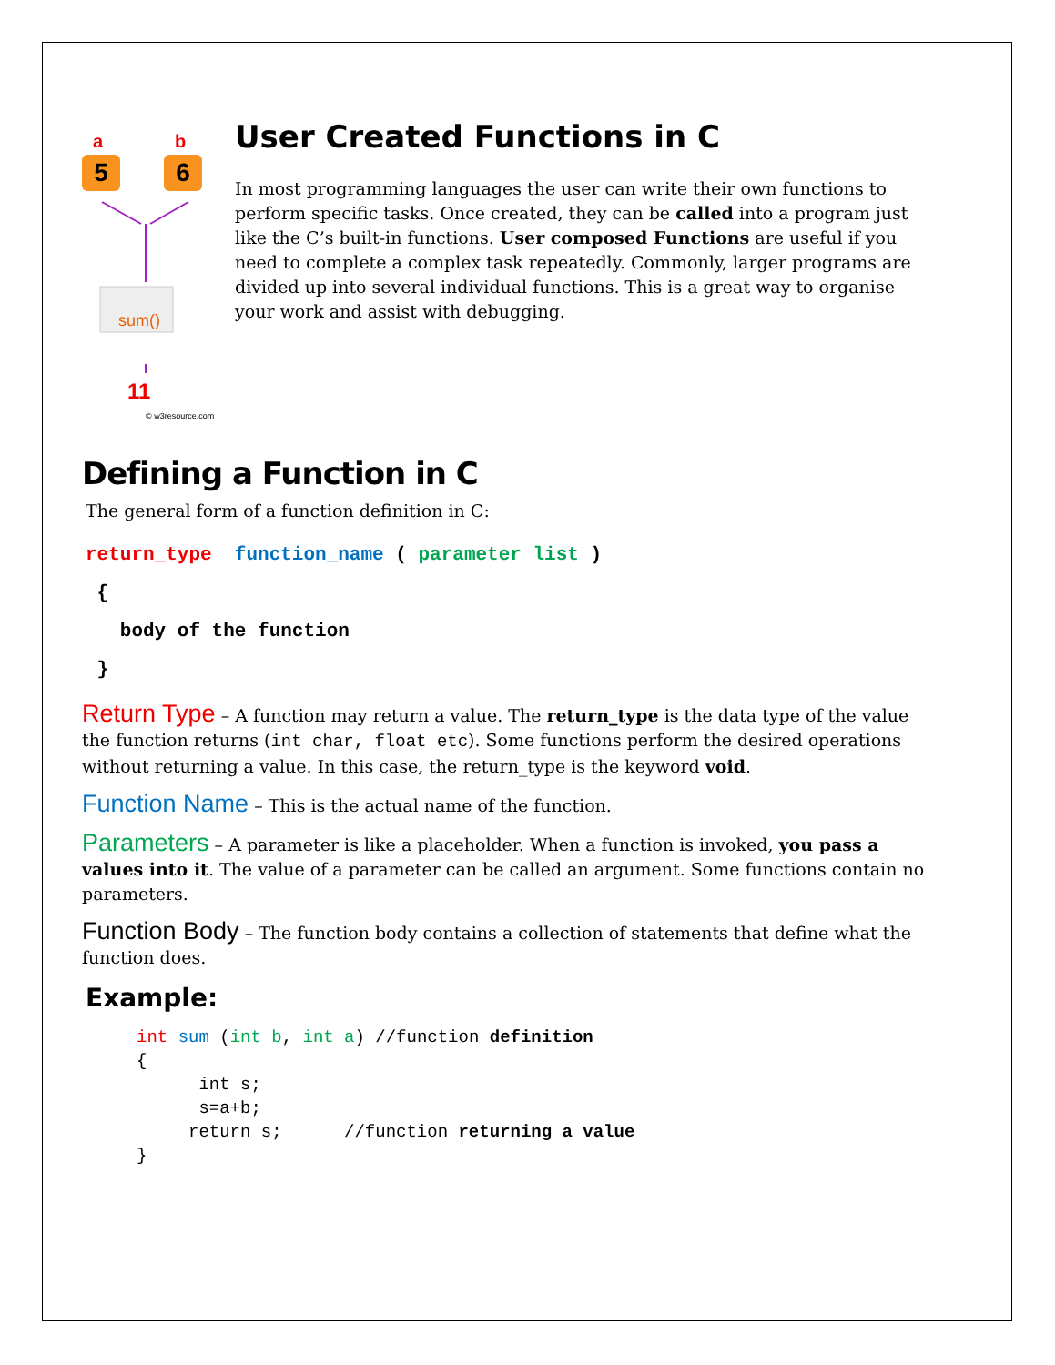a b
5 6
sum()
11
© w3resource.com
User Created Functions in C
In most programming languages the user can write their own functions to perform specific tasks. Once created, they can be called into a program just like the C’s built-in functions. User composed Functions are useful if you need to complete a complex task repeatedly. Commonly, larger programs are divided up into several individual functions. This is a great way to organise your work and assist with debugging.
Defining a Function in C
The general form of a function definition in C:
return_type function_name ( parameter list )
{
body of the function
}
Return Type – A function may return a value. The return_type is the data type of the value the function returns (int char, float etc). Some functions perform the desired operations without returning a value. In this case, the return_type is the keyword void.
Function Name – This is the actual name of the function.
Parameters – A parameter is like a placeholder. When a function is invoked, you pass a values into it. The value of a parameter can be called an argument. Some functions contain no parameters.
Function Body – The function body contains a collection of statements that define what the function does.
Example:
int sum (int b, int a) //function definition { int s; s=a+b; return s; //function returning a value }